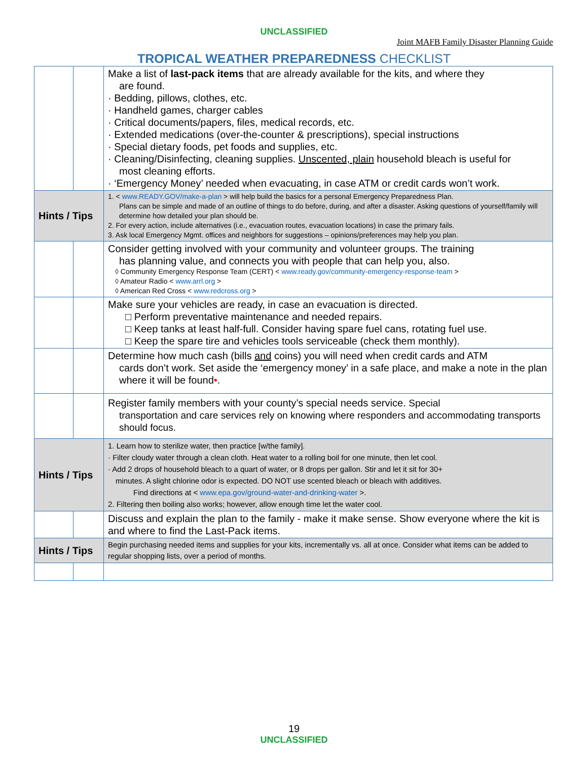UNCLASSIFIED
Joint MAFB Family Disaster Planning Guide
TROPICAL WEATHER PREPAREDNESS CHECKLIST
| | | Make a list of last-pack items that are already available for the kits, and where they are found. · Bedding, pillows, clothes, etc. · Handheld games, charger cables · Critical documents/papers, files, medical records, etc. · Extended medications (over-the-counter & prescriptions), special instructions · Special dietary foods, pet foods and supplies, etc. · Cleaning/Disinfecting, cleaning supplies. Unscented, plain household bleach is useful for most cleaning efforts. · ‘Emergency Money’ needed when evacuating, in case ATM or credit cards won’t work. |
| Hints / Tips | | 1. < www.READY.GOV/make-a-plan > will help build the basics for a personal Emergency Preparedness Plan. Plans can be simple and made of an outline of things to do before, during, and after a disaster. Asking questions of yourself/family will determine how detailed your plan should be. 2. For every action, include alternatives (i.e., evacuation routes, evacuation locations) in case the primary fails. 3. Ask local Emergency Mgmt. offices and neighbors for suggestions – opinions/preferences may help you plan. |
| | | Consider getting involved with your community and volunteer groups. The training has planning value, and connects you with people that can help you, also. ◊ Community Emergency Response Team (CERT) < www.ready.gov/community-emergency-response-team > ◊ Amateur Radio < www.arrl.org > ◊ American Red Cross < www.redcross.org > |
| | | Make sure your vehicles are ready, in case an evacuation is directed. □ Perform preventative maintenance and needed repairs. □ Keep tanks at least half-full. Consider having spare fuel cans, rotating fuel use. □ Keep the spare tire and vehicles tools serviceable (check them monthly). |
| | | Determine how much cash (bills and coins) you will need when credit cards and ATM cards don’t work. Set aside the ‘emergency money’ in a safe place, and make a note in the plan where it will be found • . |
| | | Register family members with your county’s special needs service. Special transportation and care services rely on knowing where responders and accommodating transports should focus. |
| Hints / Tips | | 1. Learn how to sterilize water, then practice [w/the family]. · Filter cloudy water through a clean cloth. Heat water to a rolling boil for one minute, then let cool. · Add 2 drops of household bleach to a quart of water, or 8 drops per gallon. Stir and let it sit for 30+ minutes. A slight chlorine odor is expected. DO NOT use scented bleach or bleach with additives. Find directions at < www.epa.gov/ground-water-and-drinking-water >. 2. Filtering then boiling also works; however, allow enough time let the water cool. |
| | | Discuss and explain the plan to the family - make it make sense. Show everyone where the kit is and where to find the Last-Pack items. |
| Hints / Tips | | Begin purchasing needed items and supplies for your kits, incrementally vs. all at once. Consider what items can be added to regular shopping lists, over a period of months. |
19
UNCLASSIFIED